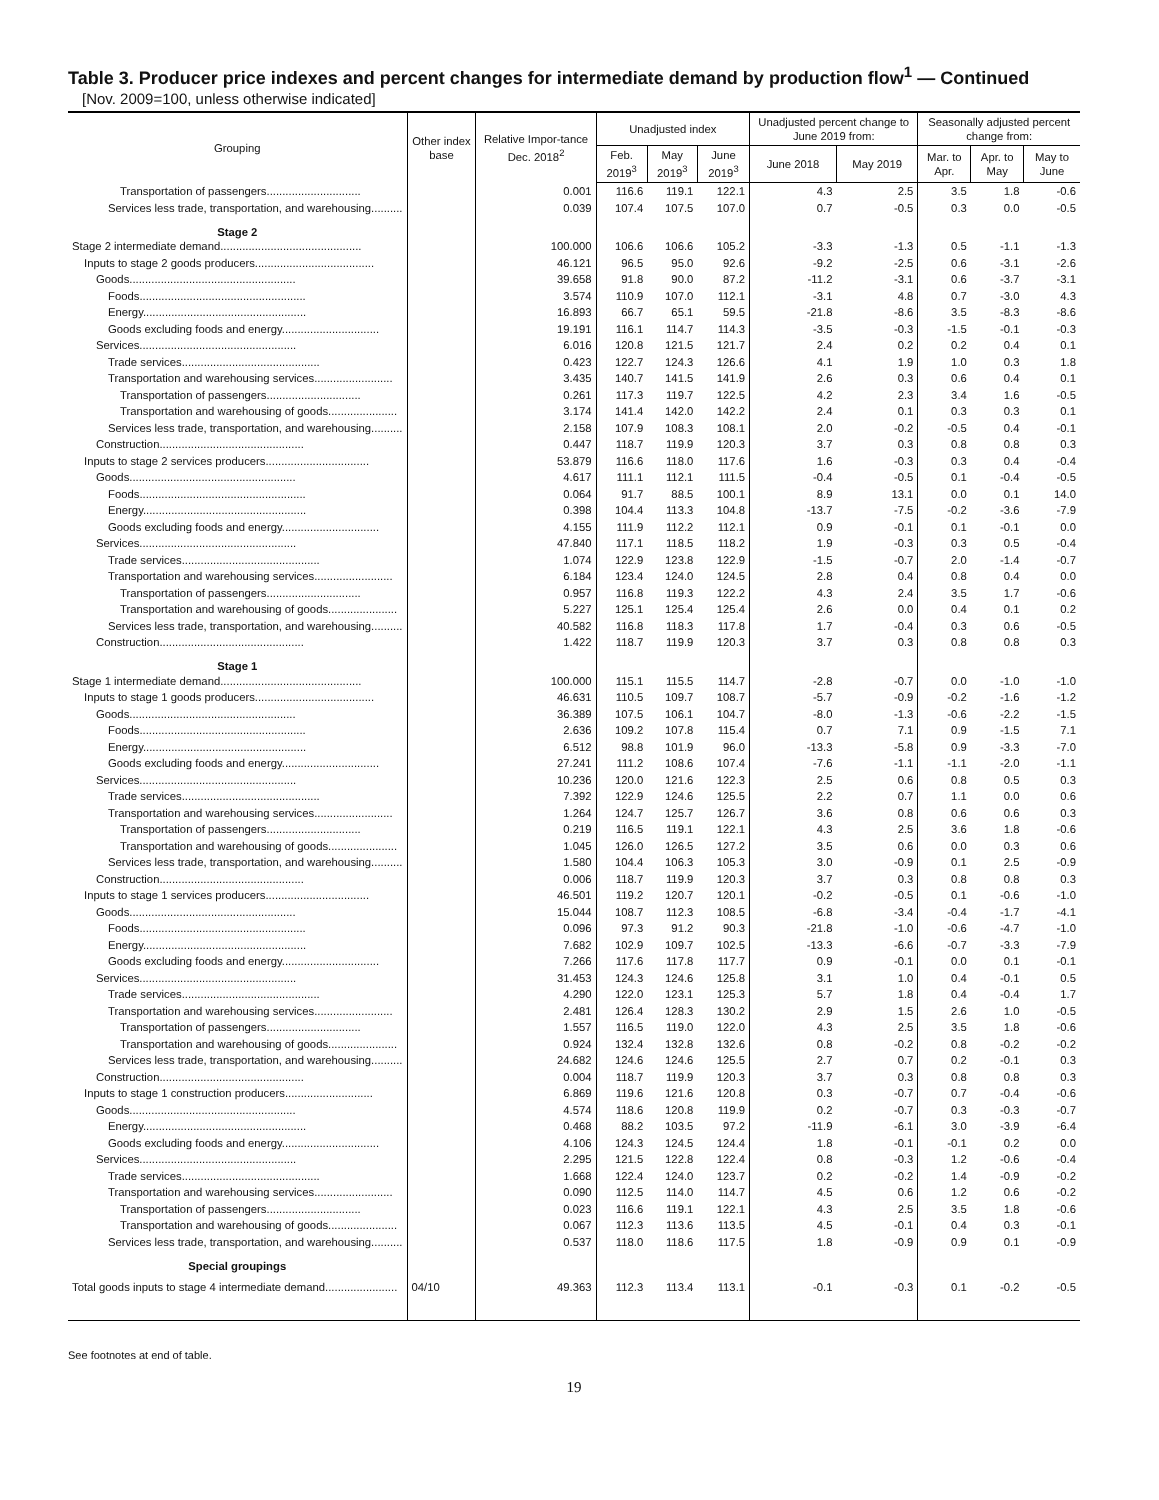Table 3. Producer price indexes and percent changes for intermediate demand by production flow<sup>1</sup> — Continued
[Nov. 2009=100, unless otherwise indicated]
| Grouping | Other index base | Relative Impor-tance Dec. 2018<sup>2</sup> | Unadjusted index | | | Unadjusted percent change to June 2019 from: | | Seasonally adjusted percent change from: | | |
| --- | --- | --- | --- | --- | --- | --- | --- | --- | --- | --- |
| | | | Feb. 2019<sup>3</sup> | May 2019<sup>3</sup> | June 2019<sup>3</sup> | June 2018 | May 2019 | Mar. to Apr. | Apr. to May | May to June |
| Transportation of passengers.............................. | | 0.001 | 116.6 | 119.1 | 122.1 | 4.3 | 2.5 | 3.5 | 1.8 | -0.6 |
| Services less trade, transportation, and warehousing.......... | | 0.039 | 107.4 | 107.5 | 107.0 | 0.7 | -0.5 | 0.3 | 0.0 | -0.5 |
| Stage 2 | | | | | | | | | | |
| Stage 2 intermediate demand............................................. | | 100.000 | 106.6 | 106.6 | 105.2 | -3.3 | -1.3 | 0.5 | -1.1 | -1.3 |
| Inputs to stage 2 goods producers...................................... | | 46.121 | 96.5 | 95.0 | 92.6 | -9.2 | -2.5 | 0.6 | -3.1 | -2.6 |
| Goods..................................................... | | 39.658 | 91.8 | 90.0 | 87.2 | -11.2 | -3.1 | 0.6 | -3.7 | -3.1 |
| Foods..................................................... | | 3.574 | 110.9 | 107.0 | 112.1 | -3.1 | 4.8 | 0.7 | -3.0 | 4.3 |
| Energy.................................................... | | 16.893 | 66.7 | 65.1 | 59.5 | -21.8 | -8.6 | 3.5 | -8.3 | -8.6 |
| Goods excluding foods and energy............................... | | 19.191 | 116.1 | 114.7 | 114.3 | -3.5 | -0.3 | -1.5 | -0.1 | -0.3 |
| Services.................................................. | | 6.016 | 120.8 | 121.5 | 121.7 | 2.4 | 0.2 | 0.2 | 0.4 | 0.1 |
| Trade services............................................ | | 0.423 | 122.7 | 124.3 | 126.6 | 4.1 | 1.9 | 1.0 | 0.3 | 1.8 |
| Transportation and warehousing services......................... | | 3.435 | 140.7 | 141.5 | 141.9 | 2.6 | 0.3 | 0.6 | 0.4 | 0.1 |
| Transportation of passengers.............................. | | 0.261 | 117.3 | 119.7 | 122.5 | 4.2 | 2.3 | 3.4 | 1.6 | -0.5 |
| Transportation and warehousing of goods...................... | | 3.174 | 141.4 | 142.0 | 142.2 | 2.4 | 0.1 | 0.3 | 0.3 | 0.1 |
| Services less trade, transportation, and warehousing.......... | | 2.158 | 107.9 | 108.3 | 108.1 | 2.0 | -0.2 | -0.5 | 0.4 | -0.1 |
| Construction.............................................. | | 0.447 | 118.7 | 119.9 | 120.3 | 3.7 | 0.3 | 0.8 | 0.8 | 0.3 |
| Inputs to stage 2 services producers................................. | | 53.879 | 116.6 | 118.0 | 117.6 | 1.6 | -0.3 | 0.3 | 0.4 | -0.4 |
| Goods..................................................... | | 4.617 | 111.1 | 112.1 | 111.5 | -0.4 | -0.5 | 0.1 | -0.4 | -0.5 |
| Foods..................................................... | | 0.064 | 91.7 | 88.5 | 100.1 | 8.9 | 13.1 | 0.0 | 0.1 | 14.0 |
| Energy.................................................... | | 0.398 | 104.4 | 113.3 | 104.8 | -13.7 | -7.5 | -0.2 | -3.6 | -7.9 |
| Goods excluding foods and energy............................... | | 4.155 | 111.9 | 112.2 | 112.1 | 0.9 | -0.1 | 0.1 | -0.1 | 0.0 |
| Services.................................................. | | 47.840 | 117.1 | 118.5 | 118.2 | 1.9 | -0.3 | 0.3 | 0.5 | -0.4 |
| Trade services............................................ | | 1.074 | 122.9 | 123.8 | 122.9 | -1.5 | -0.7 | 2.0 | -1.4 | -0.7 |
| Transportation and warehousing services......................... | | 6.184 | 123.4 | 124.0 | 124.5 | 2.8 | 0.4 | 0.8 | 0.4 | 0.0 |
| Transportation of passengers.............................. | | 0.957 | 116.8 | 119.3 | 122.2 | 4.3 | 2.4 | 3.5 | 1.7 | -0.6 |
| Transportation and warehousing of goods...................... | | 5.227 | 125.1 | 125.4 | 125.4 | 2.6 | 0.0 | 0.4 | 0.1 | 0.2 |
| Services less trade, transportation, and warehousing.......... | | 40.582 | 116.8 | 118.3 | 117.8 | 1.7 | -0.4 | 0.3 | 0.6 | -0.5 |
| Construction.............................................. | | 1.422 | 118.7 | 119.9 | 120.3 | 3.7 | 0.3 | 0.8 | 0.8 | 0.3 |
| Stage 1 | | | | | | | | | | |
| Stage 1 intermediate demand............................................. | | 100.000 | 115.1 | 115.5 | 114.7 | -2.8 | -0.7 | 0.0 | -1.0 | -1.0 |
| Inputs to stage 1 goods producers...................................... | | 46.631 | 110.5 | 109.7 | 108.7 | -5.7 | -0.9 | -0.2 | -1.6 | -1.2 |
| Goods..................................................... | | 36.389 | 107.5 | 106.1 | 104.7 | -8.0 | -1.3 | -0.6 | -2.2 | -1.5 |
| Foods..................................................... | | 2.636 | 109.2 | 107.8 | 115.4 | 0.7 | 7.1 | 0.9 | -1.5 | 7.1 |
| Energy.................................................... | | 6.512 | 98.8 | 101.9 | 96.0 | -13.3 | -5.8 | 0.9 | -3.3 | -7.0 |
| Goods excluding foods and energy............................... | | 27.241 | 111.2 | 108.6 | 107.4 | -7.6 | -1.1 | -1.1 | -2.0 | -1.1 |
| Services.................................................. | | 10.236 | 120.0 | 121.6 | 122.3 | 2.5 | 0.6 | 0.8 | 0.5 | 0.3 |
| Trade services............................................ | | 7.392 | 122.9 | 124.6 | 125.5 | 2.2 | 0.7 | 1.1 | 0.0 | 0.6 |
| Transportation and warehousing services......................... | | 1.264 | 124.7 | 125.7 | 126.7 | 3.6 | 0.8 | 0.6 | 0.6 | 0.3 |
| Transportation of passengers.............................. | | 0.219 | 116.5 | 119.1 | 122.1 | 4.3 | 2.5 | 3.6 | 1.8 | -0.6 |
| Transportation and warehousing of goods...................... | | 1.045 | 126.0 | 126.5 | 127.2 | 3.5 | 0.6 | 0.0 | 0.3 | 0.6 |
| Services less trade, transportation, and warehousing.......... | | 1.580 | 104.4 | 106.3 | 105.3 | 3.0 | -0.9 | 0.1 | 2.5 | -0.9 |
| Construction.............................................. | | 0.006 | 118.7 | 119.9 | 120.3 | 3.7 | 0.3 | 0.8 | 0.8 | 0.3 |
| Inputs to stage 1 services producers................................. | | 46.501 | 119.2 | 120.7 | 120.1 | -0.2 | -0.5 | 0.1 | -0.6 | -1.0 |
| Goods..................................................... | | 15.044 | 108.7 | 112.3 | 108.5 | -6.8 | -3.4 | -0.4 | -1.7 | -4.1 |
| Foods..................................................... | | 0.096 | 97.3 | 91.2 | 90.3 | -21.8 | -1.0 | -0.6 | -4.7 | -1.0 |
| Energy.................................................... | | 7.682 | 102.9 | 109.7 | 102.5 | -13.3 | -6.6 | -0.7 | -3.3 | -7.9 |
| Goods excluding foods and energy............................... | | 7.266 | 117.6 | 117.8 | 117.7 | 0.9 | -0.1 | 0.0 | 0.1 | -0.1 |
| Services.................................................. | | 31.453 | 124.3 | 124.6 | 125.8 | 3.1 | 1.0 | 0.4 | -0.1 | 0.5 |
| Trade services............................................ | | 4.290 | 122.0 | 123.1 | 125.3 | 5.7 | 1.8 | 0.4 | -0.4 | 1.7 |
| Transportation and warehousing services......................... | | 2.481 | 126.4 | 128.3 | 130.2 | 2.9 | 1.5 | 2.6 | 1.0 | -0.5 |
| Transportation of passengers.............................. | | 1.557 | 116.5 | 119.0 | 122.0 | 4.3 | 2.5 | 3.5 | 1.8 | -0.6 |
| Transportation and warehousing of goods...................... | | 0.924 | 132.4 | 132.8 | 132.6 | 0.8 | -0.2 | 0.8 | -0.2 | -0.2 |
| Services less trade, transportation, and warehousing.......... | | 24.682 | 124.6 | 124.6 | 125.5 | 2.7 | 0.7 | 0.2 | -0.1 | 0.3 |
| Construction.............................................. | | 0.004 | 118.7 | 119.9 | 120.3 | 3.7 | 0.3 | 0.8 | 0.8 | 0.3 |
| Inputs to stage 1 construction producers............................ | | 6.869 | 119.6 | 121.6 | 120.8 | 0.3 | -0.7 | 0.7 | -0.4 | -0.6 |
| Goods..................................................... | | 4.574 | 118.6 | 120.8 | 119.9 | 0.2 | -0.7 | 0.3 | -0.3 | -0.7 |
| Energy.................................................... | | 0.468 | 88.2 | 103.5 | 97.2 | -11.9 | -6.1 | 3.0 | -3.9 | -6.4 |
| Goods excluding foods and energy............................... | | 4.106 | 124.3 | 124.5 | 124.4 | 1.8 | -0.1 | -0.1 | 0.2 | 0.0 |
| Services.................................................. | | 2.295 | 121.5 | 122.8 | 122.4 | 0.8 | -0.3 | 1.2 | -0.6 | -0.4 |
| Trade services............................................ | | 1.668 | 122.4 | 124.0 | 123.7 | 0.2 | -0.2 | 1.4 | -0.9 | -0.2 |
| Transportation and warehousing services......................... | | 0.090 | 112.5 | 114.0 | 114.7 | 4.5 | 0.6 | 1.2 | 0.6 | -0.2 |
| Transportation of passengers.............................. | | 0.023 | 116.6 | 119.1 | 122.1 | 4.3 | 2.5 | 3.5 | 1.8 | -0.6 |
| Transportation and warehousing of goods...................... | | 0.067 | 112.3 | 113.6 | 113.5 | 4.5 | -0.1 | 0.4 | 0.3 | -0.1 |
| Services less trade, transportation, and warehousing.......... | | 0.537 | 118.0 | 118.6 | 117.5 | 1.8 | -0.9 | 0.9 | 0.1 | -0.9 |
| Special groupings | | | | | | | | | | |
| Total goods inputs to stage 4 intermediate demand....................... | 04/10 | 49.363 | 112.3 | 113.4 | 113.1 | -0.1 | -0.3 | 0.1 | -0.2 | -0.5 |
See footnotes at end of table.
19